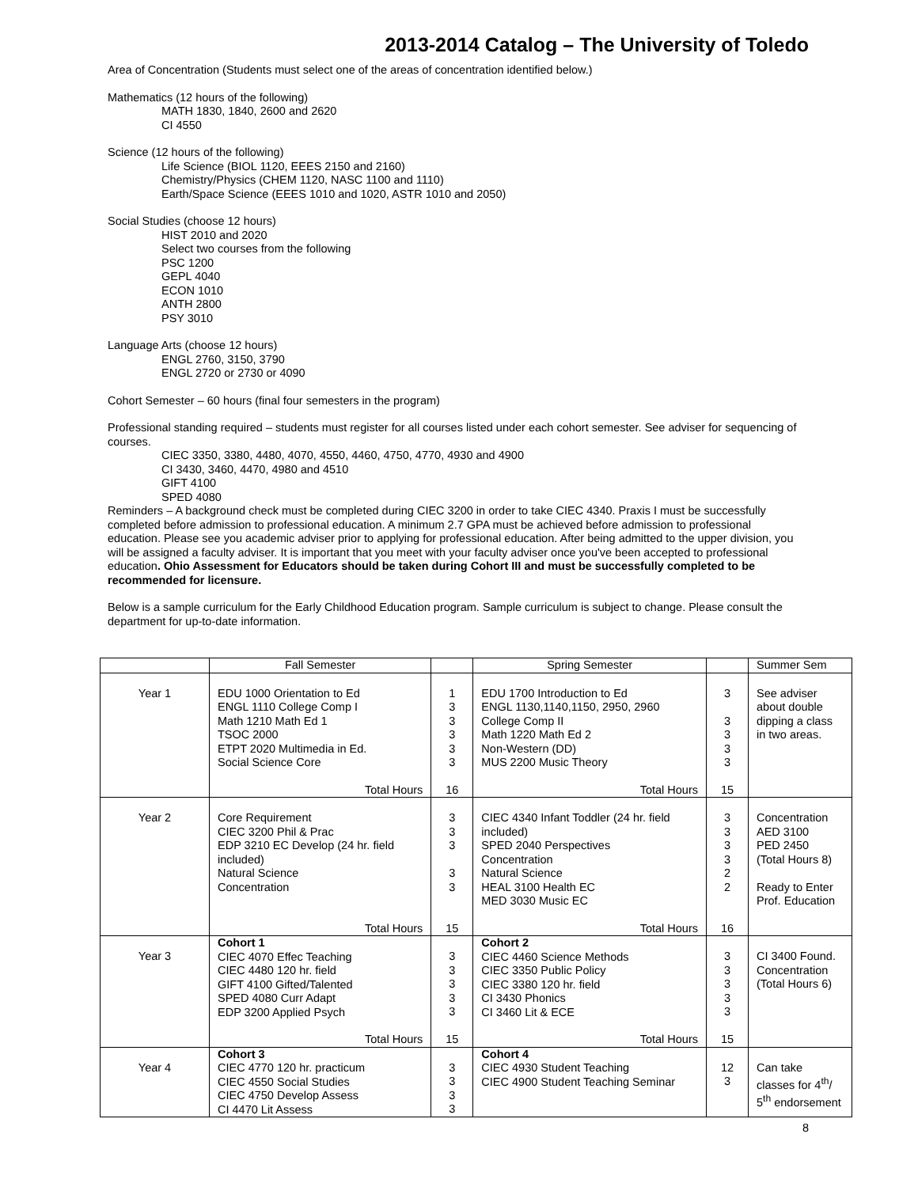2013-2014 Catalog – The University of Toledo
Area of Concentration (Students must select one of the areas of concentration identified below.)
Mathematics (12 hours of the following)
MATH 1830, 1840, 2600 and 2620
CI 4550
Science (12 hours of the following)
Life Science (BIOL 1120, EEES 2150 and 2160)
Chemistry/Physics (CHEM 1120, NASC 1100 and 1110)
Earth/Space Science (EEES 1010 and 1020, ASTR 1010 and 2050)
Social Studies (choose 12 hours)
HIST 2010 and 2020
Select two courses from the following
PSC 1200
GEPL 4040
ECON 1010
ANTH 2800
PSY 3010
Language Arts (choose 12 hours)
ENGL 2760, 3150, 3790
ENGL 2720 or 2730 or 4090
Cohort Semester – 60 hours (final four semesters in the program)
Professional standing required – students must register for all courses listed under each cohort semester. See adviser for sequencing of courses.
CIEC 3350, 3380, 4480, 4070, 4550, 4460, 4750, 4770, 4930 and 4900
CI 3430, 3460, 4470, 4980 and 4510
GIFT 4100
SPED 4080
Reminders – A background check must be completed during CIEC 3200 in order to take CIEC 4340. Praxis I must be successfully completed before admission to professional education. A minimum 2.7 GPA must be achieved before admission to professional education. Please see you academic adviser prior to applying for professional education. After being admitted to the upper division, you will be assigned a faculty adviser. It is important that you meet with your faculty adviser once you've been accepted to professional education. Ohio Assessment for Educators should be taken during Cohort III and must be successfully completed to be recommended for licensure.
Below is a sample curriculum for the Early Childhood Education program. Sample curriculum is subject to change. Please consult the department for up-to-date information.
| | Fall Semester | | Spring Semester | | Summer Sem |
| --- | --- | --- | --- | --- | --- |
| Year 1 | EDU 1000 Orientation to Ed ENGL 1110 College Comp I Math 1210 Math Ed 1 TSOC 2000 ETPT 2020 Multimedia in Ed. Social Science Core | 1 3 3 3 3 3 | EDU 1700 Introduction to Ed ENGL 1130,1140,1150, 2950, 2960 College Comp II Math 1220 Math Ed 2 Non-Western (DD) MUS 2200 Music Theory | 3 3 3 3 3 | See adviser about double dipping a class in two areas. |
| | Total Hours | 16 | Total Hours | 15 | |
| Year 2 | Core Requirement CIEC 3200 Phil & Prac EDP 3210 EC Develop (24 hr. field included) Natural Science Concentration | 3 3 3 3 3 | CIEC 4340 Infant Toddler (24 hr. field included) SPED 2040 Perspectives Concentration Natural Science HEAL 3100 Health EC MED 3030 Music EC | 3 3 3 3 2 2 | Concentration AED 3100 PED 2450 (Total Hours 8) Ready to Enter Prof. Education |
| | Total Hours | 15 | Total Hours | 16 | |
| Year 3 | Cohort 1 CIEC 4070 Effec Teaching CIEC 4480 120 hr. field GIFT 4100 Gifted/Talented SPED 4080 Curr Adapt EDP 3200 Applied Psych | 3 3 3 3 3 | Cohort 2 CIEC 4460 Science Methods CIEC 3350 Public Policy CIEC 3380 120 hr. field CI 3430 Phonics CI 3460 Lit & ECE | 3 3 3 3 3 | CI 3400 Found. Concentration (Total Hours 6) |
| | Total Hours | 15 | Total Hours | 15 | |
| Year 4 | Cohort 3 CIEC 4770 120 hr. practicum CIEC 4550 Social Studies CIEC 4750 Develop Assess CI 4470 Lit Assess | 3 3 3 3 | Cohort 4 CIEC 4930 Student Teaching CIEC 4900 Student Teaching Seminar | 12 3 | Can take classes for 4<sup>th</sup>/ 5<sup>th</sup> endorsement |
8